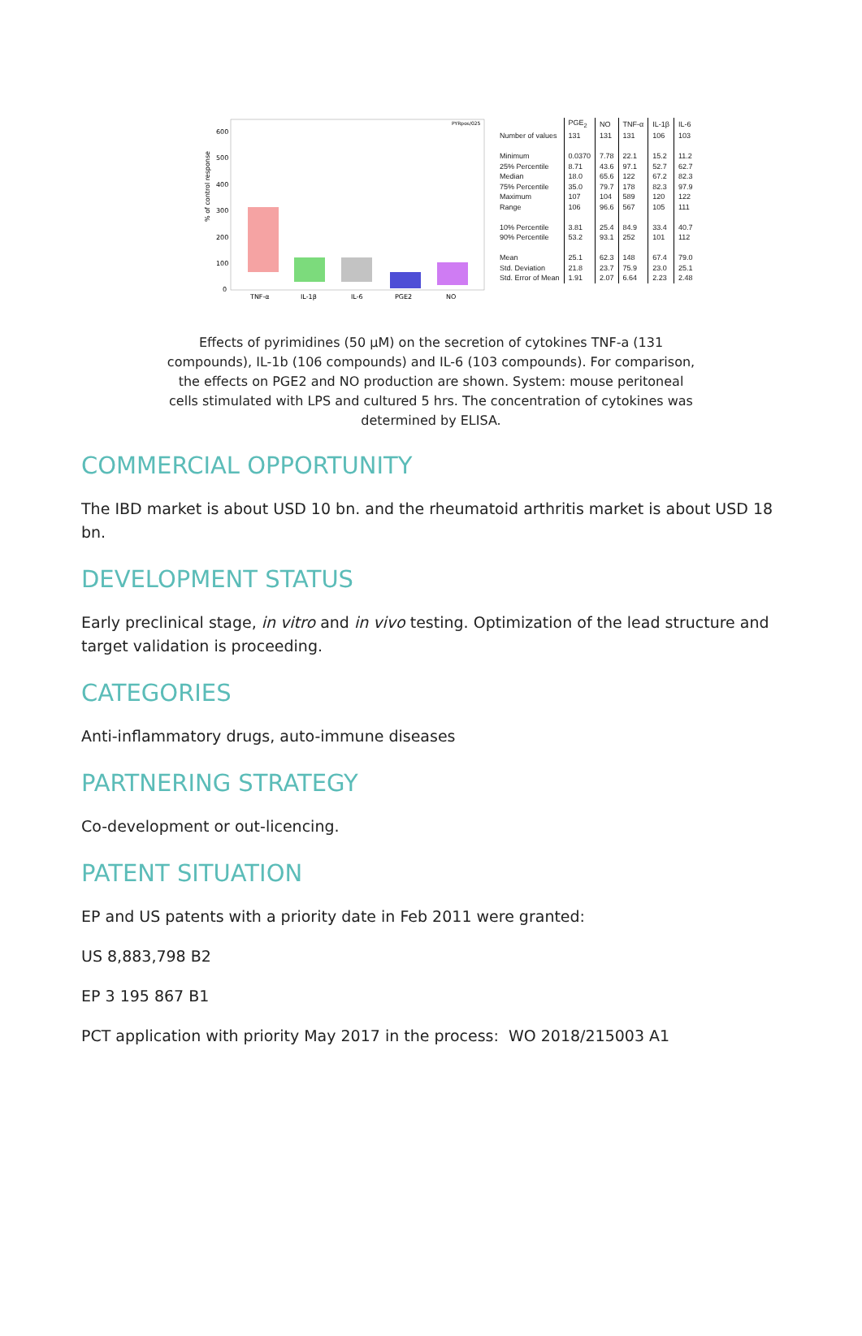% of control response
600
500
400
300
200
100
0
PYRpos/025
TNF-α
IL-1β
IL-6
PGE2
NO
| | PGE<sub>2</sub> | NO | TNF-α | IL-1β | IL-6 |
| --- | --- | --- | --- | --- | --- |
| Number of values | 131 | 131 | 131 | 106 | 103 |
| Minimum | 0.0370 | 7.78 | 22.1 | 15.2 | 11.2 |
| 25% Percentile | 8.71 | 43.6 | 97.1 | 52.7 | 62.7 |
| Median | 18.0 | 65.6 | 122 | 67.2 | 82.3 |
| 75% Percentile | 35.0 | 79.7 | 178 | 82.3 | 97.9 |
| Maximum | 107 | 104 | 589 | 120 | 122 |
| Range | 106 | 96.6 | 567 | 105 | 111 |
| 10% Percentile | 3.81 | 25.4 | 84.9 | 33.4 | 40.7 |
| 90% Percentile | 53.2 | 93.1 | 252 | 101 | 112 |
| Mean | 25.1 | 62.3 | 148 | 67.4 | 79.0 |
| Std. Deviation | 21.8 | 23.7 | 75.9 | 23.0 | 25.1 |
| Std. Error of Mean | 1.91 | 2.07 | 6.64 | 2.23 | 2.48 |
Effects of pyrimidines (50 µM) on the secretion of cytokines TNF-a (131 compounds), IL-1b (106 compounds) and IL-6 (103 compounds). For comparison, the effects on PGE2 and NO production are shown. System: mouse peritoneal cells stimulated with LPS and cultured 5 hrs. The concentration of cytokines was determined by ELISA.
COMMERCIAL OPPORTUNITY
The IBD market is about USD 10 bn. and the rheumatoid arthritis market is about USD 18 bn.
DEVELOPMENT STATUS
Early preclinical stage, in vitro and in vivo testing. Optimization of the lead structure and target validation is proceeding.
CATEGORIES
Anti-inflammatory drugs, auto-immune diseases
PARTNERING STRATEGY
Co-development or out-licencing.
PATENT SITUATION
EP and US patents with a priority date in Feb 2011 were granted:
US 8,883,798 B2
EP 3 195 867 B1
PCT application with priority May 2017 in the process: WO 2018/215003 A1